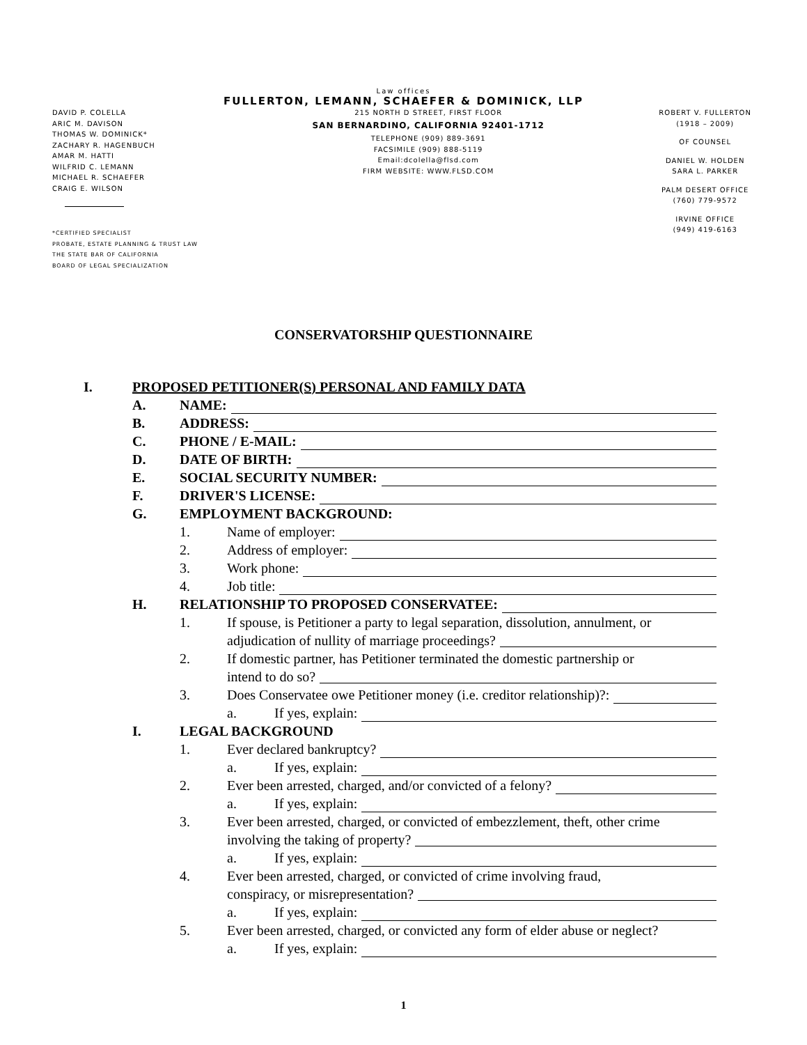Law offices
FULLERTON, LEMANN, SCHAEFER & DOMINICK, LLP
DAVID P. COLELLA
ARIC M. DAVISON
THOMAS W. DOMINICK*
ZACHARY R. HAGENBUCH
AMAR M. HATTI
WILFRID C. LEMANN
MICHAEL R. SCHAEFER
CRAIG E. WILSON
*CERTIFIED SPECIALIST
PROBATE, ESTATE PLANNING & TRUST LAW
THE STATE BAR OF CALIFORNIA
BOARD OF LEGAL SPECIALIZATION
215 NORTH D STREET, FIRST FLOOR
SAN BERNARDINO, CALIFORNIA 92401-1712
TELEPHONE (909) 889-3691
FACSIMILE (909) 888-5119
Email:dcolella@flsd.com
FIRM WEBSITE: WWW.FLSD.COM
ROBERT V. FULLERTON
(1918 – 2009)
OF COUNSEL
DANIEL W. HOLDEN
SARA L. PARKER
PALM DESERT OFFICE
(760) 779-9572
IRVINE OFFICE
(949) 419-6163
CONSERVATORSHIP QUESTIONNAIRE
I. PROPOSED PETITIONER(S) PERSONAL AND FAMILY DATA
A. NAME:
B. ADDRESS:
C. PHONE / E-MAIL:
D. DATE OF BIRTH:
E. SOCIAL SECURITY NUMBER:
F. DRIVER'S LICENSE:
G. EMPLOYMENT BACKGROUND:
1. Name of employer:
2. Address of employer:
3. Work phone:
4. Job title:
H. RELATIONSHIP TO PROPOSED CONSERVATEE:
1. If spouse, is Petitioner a party to legal separation, dissolution, annulment, or
adjudication of nullity of marriage proceedings?
2. If domestic partner, has Petitioner terminated the domestic partnership or
intend to do so?
3. Does Conservatee owe Petitioner money (i.e. creditor relationship)?:
a. If yes, explain:
I. LEGAL BACKGROUND
1. Ever declared bankruptcy?
a. If yes, explain:
2. Ever been arrested, charged, and/or convicted of a felony?
a. If yes, explain:
3. Ever been arrested, charged, or convicted of embezzlement, theft, other crime
involving the taking of property?
a. If yes, explain:
4. Ever been arrested, charged, or convicted of crime involving fraud,
conspiracy, or misrepresentation?
a. If yes, explain:
5. Ever been arrested, charged, or convicted any form of elder abuse or neglect?
a. If yes, explain:
1